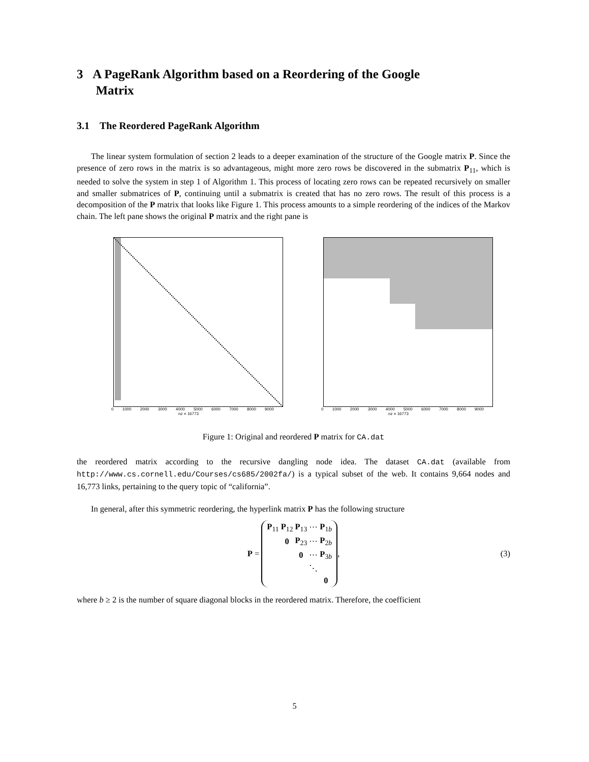3 A PageRank Algorithm based on a Reordering of the Google
Matrix
3.1 The Reordered PageRank Algorithm
The linear system formulation of section 2 leads to a deeper examination of the structure of the Google matrix P. Since the presence of zero rows in the matrix is so advantageous, might more zero rows be discovered in the submatrix P<sub>11</sub>, which is needed to solve the system in step 1 of Algorithm 1. This process of locating zero rows can be repeated recursively on smaller and smaller submatrices of P, continuing until a submatrix is created that has no zero rows. The result of this process is a decomposition of the P matrix that looks like Figure 1. This process amounts to a simple reordering of the indices of the Markov chain. The left pane shows the original P matrix and the right pane is
0 1000 2000 3000 4000 5000 6000 7000 8000 9000
nz = 16773
0 1000 2000 3000 4000 5000 6000 7000 8000 9000
nz = 16773
Figure 1: Original and reordered P matrix for CA.dat
the reordered matrix according to the recursive dangling node idea. The dataset CA.dat (available from http://www.cs.cornell.edu/Courses/cs685/2002fa/) is a typical subset of the web. It contains 9,664 nodes and 16,773 links, pertaining to the query topic of “california”.
In general, after this symmetric reordering, the hyperlink matrix P has the following structure
P =
| P<sub>11</sub> | P<sub>12</sub> | P<sub>13</sub> | ··· | P<sub>1b</sub> |
| | 0 | P<sub>23</sub> | ··· | P<sub>2b</sub> |
| | | 0 | ··· | P<sub>3b</sub> |
| | | | ⋱ | |
| | | | | 0 |
,
(3)
where b ≥ 2 is the number of square diagonal blocks in the reordered matrix. Therefore, the coefficient
5